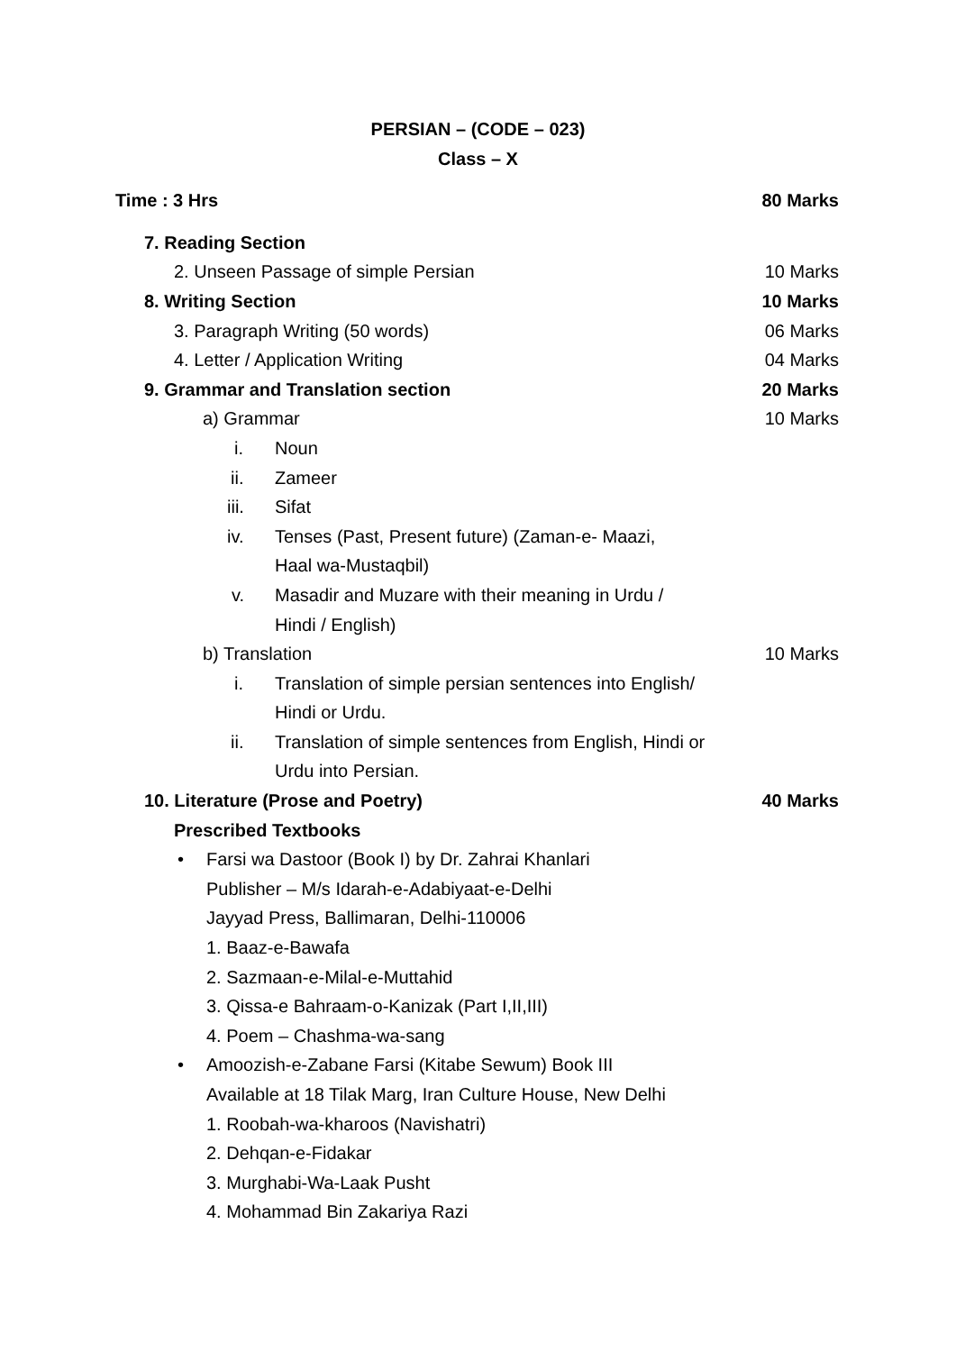PERSIAN – (CODE – 023)
Class – X
Time : 3 Hrs 80 Marks
7. Reading Section
2. Unseen Passage of simple Persian 10 Marks
8. Writing Section 10 Marks
3. Paragraph Writing (50 words) 06 Marks
4. Letter / Application Writing 04 Marks
9. Grammar and Translation section 20 Marks
a) Grammar 10 Marks
i. Noun
ii. Zameer
iii. Sifat
iv. Tenses (Past, Present future) (Zaman-e- Maazi,
Haal wa-Mustaqbil)
v. Masadir and Muzare with their meaning in Urdu /
Hindi / English)
b) Translation 10 Marks
i. Translation of simple persian sentences into English/
Hindi or Urdu.
ii. Translation of simple sentences from English, Hindi or
Urdu into Persian.
10. Literature (Prose and Poetry) 40 Marks
Prescribed Textbooks
• Farsi wa Dastoor (Book I) by Dr. Zahrai Khanlari
Publisher – M/s Idarah-e-Adabiyaat-e-Delhi
Jayyad Press, Ballimaran, Delhi-110006
1. Baaz-e-Bawafa
2. Sazmaan-e-Milal-e-Muttahid
3. Qissa-e Bahraam-o-Kanizak (Part I,II,III)
4. Poem – Chashma-wa-sang
• Amoozish-e-Zabane Farsi (Kitabe Sewum) Book III
Available at 18 Tilak Marg, Iran Culture House, New Delhi
1. Roobah-wa-kharoos (Navishatri)
2. Dehqan-e-Fidakar
3. Murghabi-Wa-Laak Pusht
4. Mohammad Bin Zakariya Razi